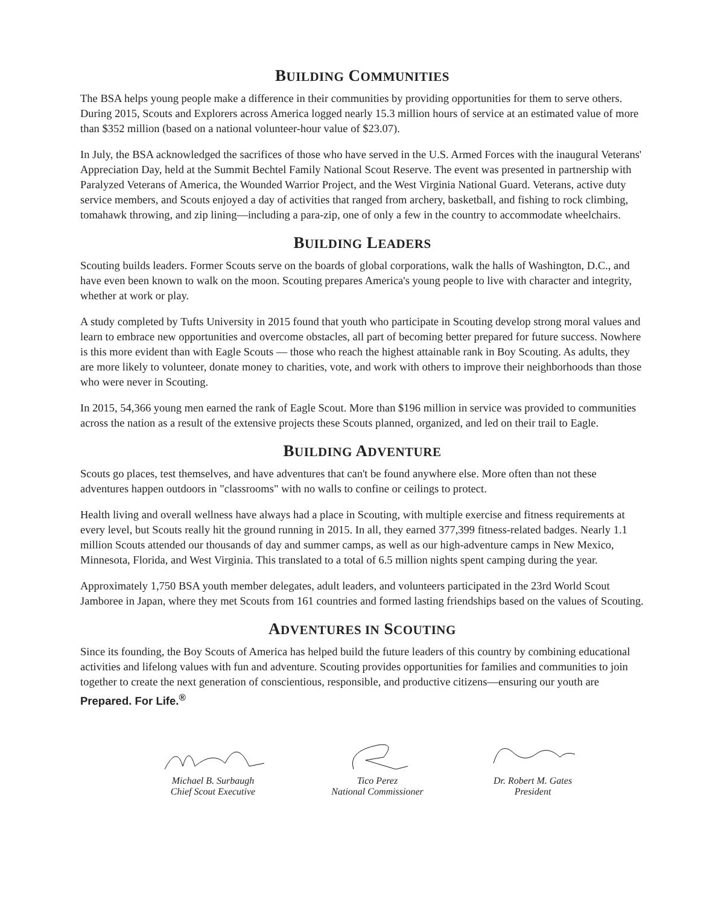BUILDING COMMUNITIES
The BSA helps young people make a difference in their communities by providing opportunities for them to serve others. During 2015, Scouts and Explorers across America logged nearly 15.3 million hours of service at an estimated value of more than $352 million (based on a national volunteer-hour value of $23.07).
In July, the BSA acknowledged the sacrifices of those who have served in the U.S. Armed Forces with the inaugural Veterans' Appreciation Day, held at the Summit Bechtel Family National Scout Reserve. The event was presented in partnership with Paralyzed Veterans of America, the Wounded Warrior Project, and the West Virginia National Guard. Veterans, active duty service members, and Scouts enjoyed a day of activities that ranged from archery, basketball, and fishing to rock climbing, tomahawk throwing, and zip lining—including a para-zip, one of only a few in the country to accommodate wheelchairs.
BUILDING LEADERS
Scouting builds leaders. Former Scouts serve on the boards of global corporations, walk the halls of Washington, D.C., and have even been known to walk on the moon. Scouting prepares America's young people to live with character and integrity, whether at work or play.
A study completed by Tufts University in 2015 found that youth who participate in Scouting develop strong moral values and learn to embrace new opportunities and overcome obstacles, all part of becoming better prepared for future success. Nowhere is this more evident than with Eagle Scouts — those who reach the highest attainable rank in Boy Scouting. As adults, they are more likely to volunteer, donate money to charities, vote, and work with others to improve their neighborhoods than those who were never in Scouting.
In 2015, 54,366 young men earned the rank of Eagle Scout. More than $196 million in service was provided to communities across the nation as a result of the extensive projects these Scouts planned, organized, and led on their trail to Eagle.
BUILDING ADVENTURE
Scouts go places, test themselves, and have adventures that can't be found anywhere else. More often than not these adventures happen outdoors in "classrooms" with no walls to confine or ceilings to protect.
Health living and overall wellness have always had a place in Scouting, with multiple exercise and fitness requirements at every level, but Scouts really hit the ground running in 2015. In all, they earned 377,399 fitness-related badges. Nearly 1.1 million Scouts attended our thousands of day and summer camps, as well as our high-adventure camps in New Mexico, Minnesota, Florida, and West Virginia. This translated to a total of 6.5 million nights spent camping during the year.
Approximately 1,750 BSA youth member delegates, adult leaders, and volunteers participated in the 23rd World Scout Jamboree in Japan, where they met Scouts from 161 countries and formed lasting friendships based on the values of Scouting.
ADVENTURES IN SCOUTING
Since its founding, the Boy Scouts of America has helped build the future leaders of this country by combining educational activities and lifelong values with fun and adventure. Scouting provides opportunities for families and communities to join together to create the next generation of conscientious, responsible, and productive citizens—ensuring our youth are Prepared. For Life.<sup>®</sup>
Michael B. Surbaugh
Chief Scout Executive
Tico Perez
National Commissioner
Dr. Robert M. Gates
President